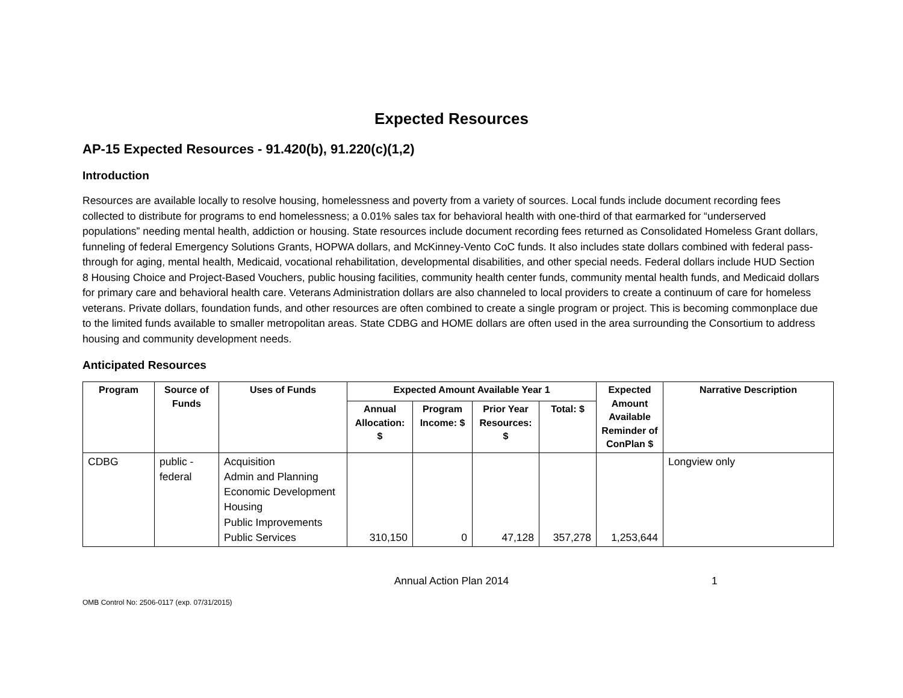Expected Resources
AP-15 Expected Resources - 91.420(b), 91.220(c)(1,2)
Introduction
Resources are available locally to resolve housing, homelessness and poverty from a variety of sources. Local funds include document recording fees collected to distribute for programs to end homelessness; a 0.01% sales tax for behavioral health with one-third of that earmarked for “underserved populations” needing mental health, addiction or housing. State resources include document recording fees returned as Consolidated Homeless Grant dollars, funneling of federal Emergency Solutions Grants, HOPWA dollars, and McKinney-Vento CoC funds. It also includes state dollars combined with federal pass-through for aging, mental health, Medicaid, vocational rehabilitation, developmental disabilities, and other special needs. Federal dollars include HUD Section 8 Housing Choice and Project-Based Vouchers, public housing facilities, community health center funds, community mental health funds, and Medicaid dollars for primary care and behavioral health care. Veterans Administration dollars are also channeled to local providers to create a continuum of care for homeless veterans. Private dollars, foundation funds, and other resources are often combined to create a single program or project. This is becoming commonplace due to the limited funds available to smaller metropolitan areas. State CDBG and HOME dollars are often used in the area surrounding the Consortium to address housing and community development needs.
Anticipated Resources
| Program | Source of Funds | Uses of Funds | Expected Amount Available Year 1 | | | | Expected Amount Available Reminder of ConPlan $ | Narrative Description |
| --- | --- | --- | --- | --- | --- | --- | --- | --- |
| | | | Annual Allocation: $ | Program Income: $ | Prior Year Resources: $ | Total: $ | | |
| CDBG | public - federal | Acquisition Admin and Planning Economic Development Housing Public Improvements Public Services | 310,150 | 0 | 47,128 | 357,278 | 1,253,644 | Longview only |
Annual Action Plan 2014 1
OMB Control No: 2506-0117 (exp. 07/31/2015)